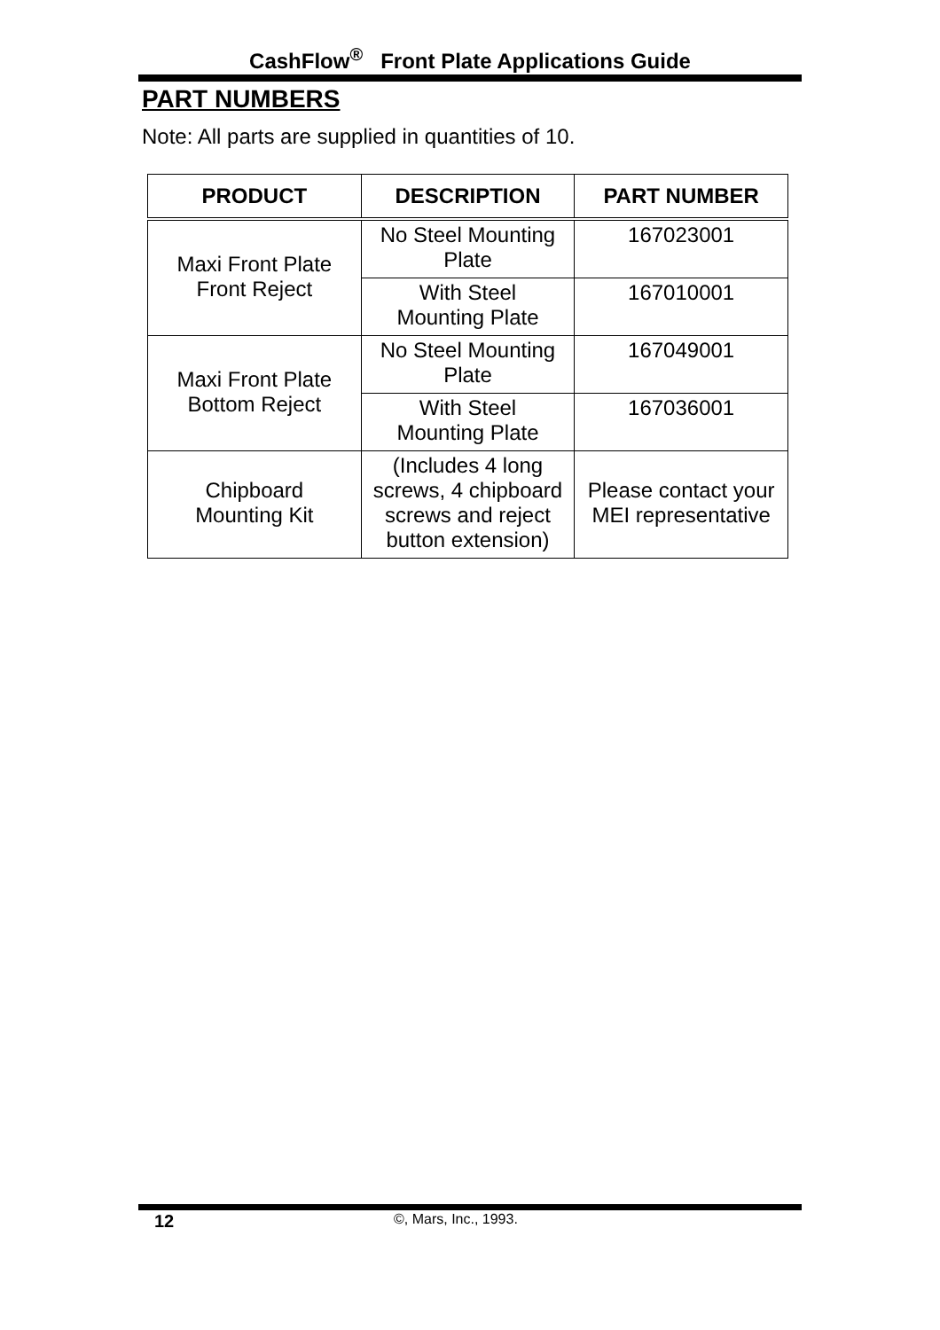CashFlow<sup>®</sup> Front Plate Applications Guide
PART NUMBERS
Note: All parts are supplied in quantities of 10.
| PRODUCT | DESCRIPTION | PART NUMBER |
| --- | --- | --- |
| Maxi Front Plate Front Reject | No Steel Mounting Plate | 167023001 |
| | With Steel Mounting Plate | 167010001 |
| Maxi Front Plate Bottom Reject | No Steel Mounting Plate | 167049001 |
| | With Steel Mounting Plate | 167036001 |
| Chipboard Mounting Kit | (Includes 4 long screws, 4 chipboard screws and reject button extension) | Please contact your MEI representative |
12 ©, Mars, Inc., 1993.